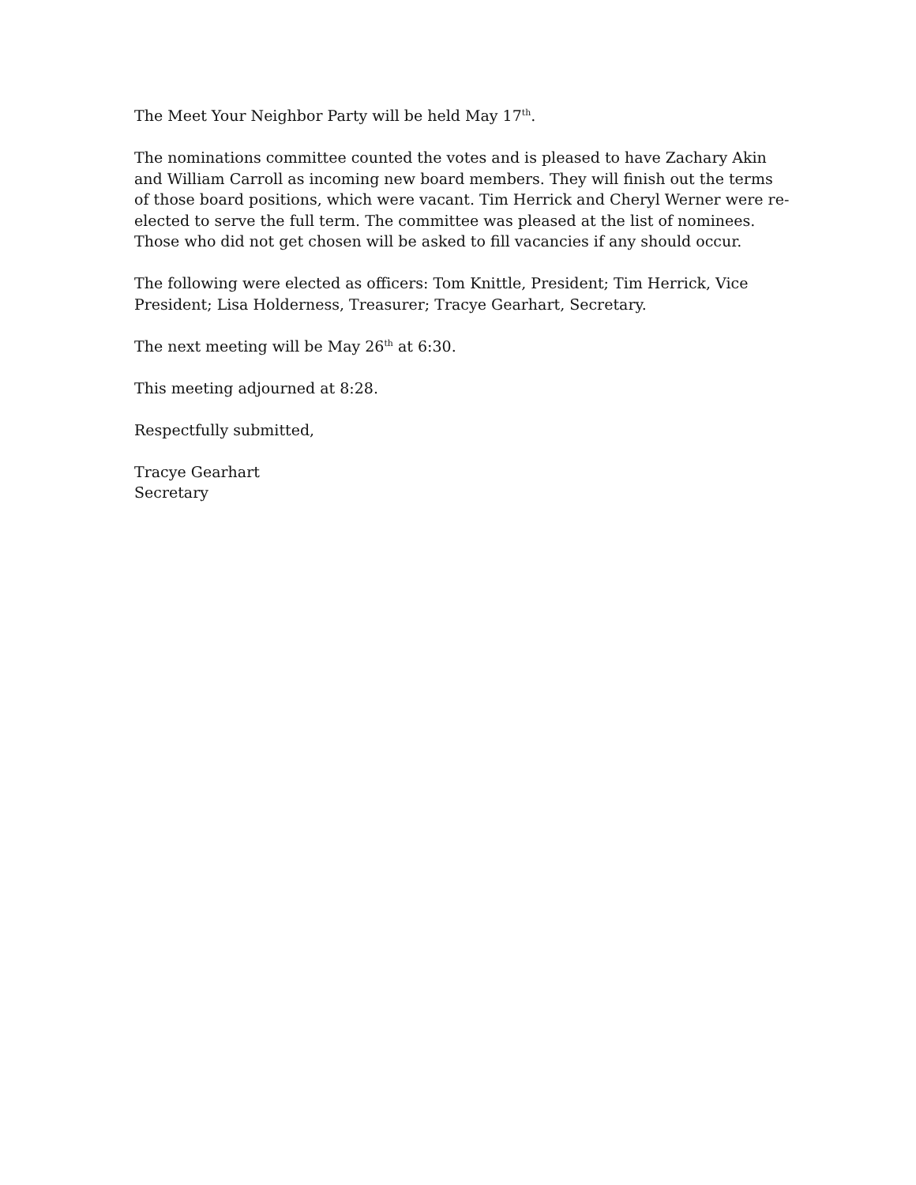The Meet Your Neighbor Party will be held May 17<sup>th</sup>.
The nominations committee counted the votes and is pleased to have Zachary Akin and William Carroll as incoming new board members. They will finish out the terms of those board positions, which were vacant. Tim Herrick and Cheryl Werner were re-elected to serve the full term. The committee was pleased at the list of nominees. Those who did not get chosen will be asked to fill vacancies if any should occur.
The following were elected as officers: Tom Knittle, President; Tim Herrick, Vice President; Lisa Holderness, Treasurer; Tracye Gearhart, Secretary.
The next meeting will be May 26<sup>th</sup> at 6:30.
This meeting adjourned at 8:28.
Respectfully submitted,
Tracye Gearhart
Secretary